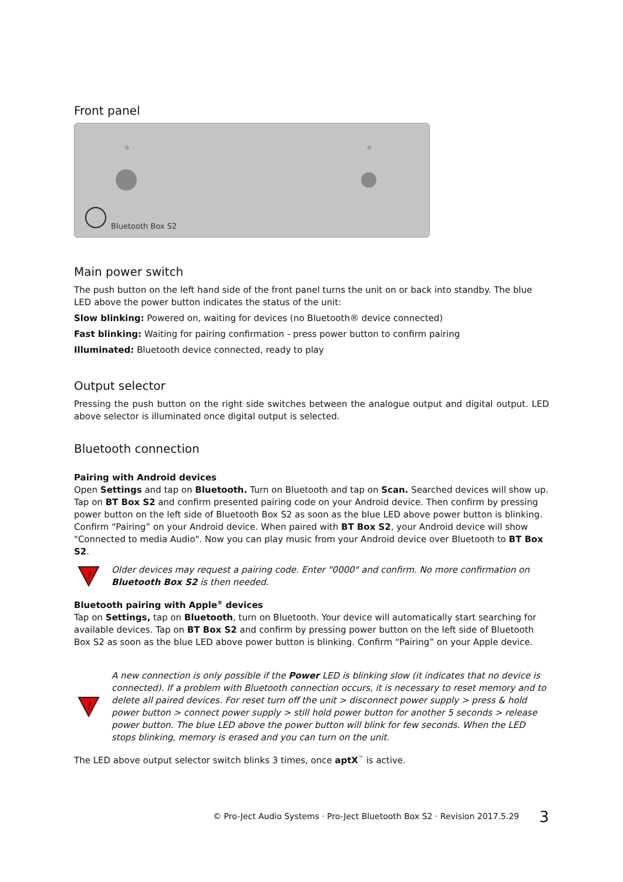Front panel
Bluetooth Box S2
Main power switch
The push button on the left hand side of the front panel turns the unit on or back into standby. The blue LED above the power button indicates the status of the unit:
Slow blinking: Powered on, waiting for devices (no Bluetooth® device connected)
Fast blinking: Waiting for pairing confirmation - press power button to confirm pairing
Illuminated: Bluetooth device connected, ready to play
Output selector
Pressing the push button on the right side switches between the analogue output and digital output. LED above selector is illuminated once digital output is selected.
Bluetooth connection
Pairing with Android devices
Open Settings and tap on Bluetooth. Turn on Bluetooth and tap on Scan. Searched devices will show up. Tap on BT Box S2 and confirm presented pairing code on your Android device. Then confirm by pressing power button on the left side of Bluetooth Box S2 as soon as the blue LED above power button is blinking. Confirm “Pairing” on your Android device. When paired with BT Box S2, your Android device will show "Connected to media Audio". Now you can play music from your Android device over Bluetooth to BT Box S2.
!
Older devices may request a pairing code. Enter "0000" and confirm. No more confirmation on Bluetooth Box S2 is then needed.
Bluetooth pairing with Apple<sup>®</sup> devices
Tap on Settings, tap on Bluetooth, turn on Bluetooth. Your device will automatically start searching for available devices. Tap on BT Box S2 and confirm by pressing power button on the left side of Bluetooth Box S2 as soon as the blue LED above power button is blinking. Confirm “Pairing” on your Apple device.
!
A new connection is only possible if the Power LED is blinking slow (it indicates that no device is connected). If a problem with Bluetooth connection occurs, it is necessary to reset memory and to delete all paired devices. For reset turn off the unit > disconnect power supply > press & hold power button > connect power supply > still hold power button for another 5 seconds > release power button. The blue LED above the power button will blink for few seconds. When the LED stops blinking, memory is erased and you can turn on the unit.
The LED above output selector switch blinks 3 times, once aptX<sup>™</sup> is active.
© Pro-Ject Audio Systems · Pro-Ject Bluetooth Box S2 · Revision 2017.5.29 3